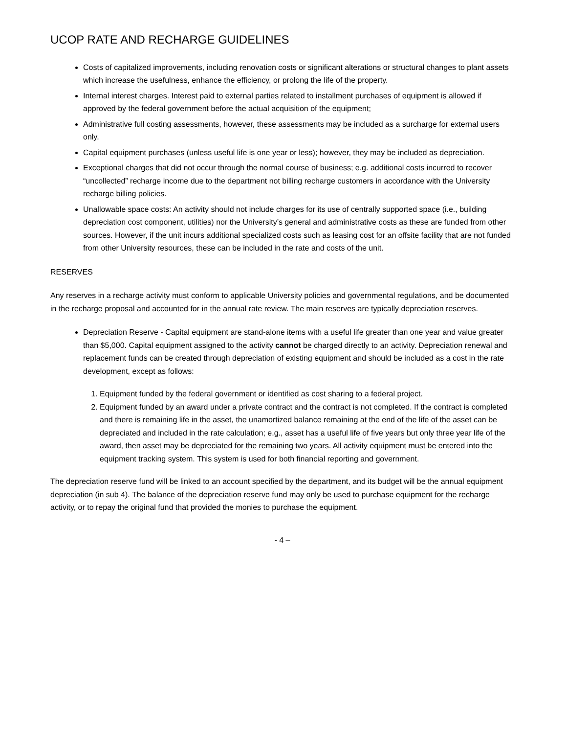UCOP RATE AND RECHARGE GUIDELINES
Costs of capitalized improvements, including renovation costs or significant alterations or structural changes to plant assets which increase the usefulness, enhance the efficiency, or prolong the life of the property.
Internal interest charges. Interest paid to external parties related to installment purchases of equipment is allowed if approved by the federal government before the actual acquisition of the equipment;
Administrative full costing assessments, however, these assessments may be included as a surcharge for external users only.
Capital equipment purchases (unless useful life is one year or less); however, they may be included as depreciation.
Exceptional charges that did not occur through the normal course of business; e.g. additional costs incurred to recover “uncollected” recharge income due to the department not billing recharge customers in accordance with the University recharge billing policies.
Unallowable space costs: An activity should not include charges for its use of centrally supported space (i.e., building depreciation cost component, utilities) nor the University’s general and administrative costs as these are funded from other sources. However, if the unit incurs additional specialized costs such as leasing cost for an offsite facility that are not funded from other University resources, these can be included in the rate and costs of the unit.
RESERVES
Any reserves in a recharge activity must conform to applicable University policies and governmental regulations, and be documented in the recharge proposal and accounted for in the annual rate review. The main reserves are typically depreciation reserves.
Depreciation Reserve - Capital equipment are stand-alone items with a useful life greater than one year and value greater than $5,000. Capital equipment assigned to the activity cannot be charged directly to an activity. Depreciation renewal and replacement funds can be created through depreciation of existing equipment and should be included as a cost in the rate development, except as follows:
1. Equipment funded by the federal government or identified as cost sharing to a federal project.
2. Equipment funded by an award under a private contract and the contract is not completed. If the contract is completed and there is remaining life in the asset, the unamortized balance remaining at the end of the life of the asset can be depreciated and included in the rate calculation; e.g., asset has a useful life of five years but only three year life of the award, then asset may be depreciated for the remaining two years. All activity equipment must be entered into the equipment tracking system. This system is used for both financial reporting and government.
The depreciation reserve fund will be linked to an account specified by the department, and its budget will be the annual equipment depreciation (in sub 4). The balance of the depreciation reserve fund may only be used to purchase equipment for the recharge activity, or to repay the original fund that provided the monies to purchase the equipment.
- 4 –